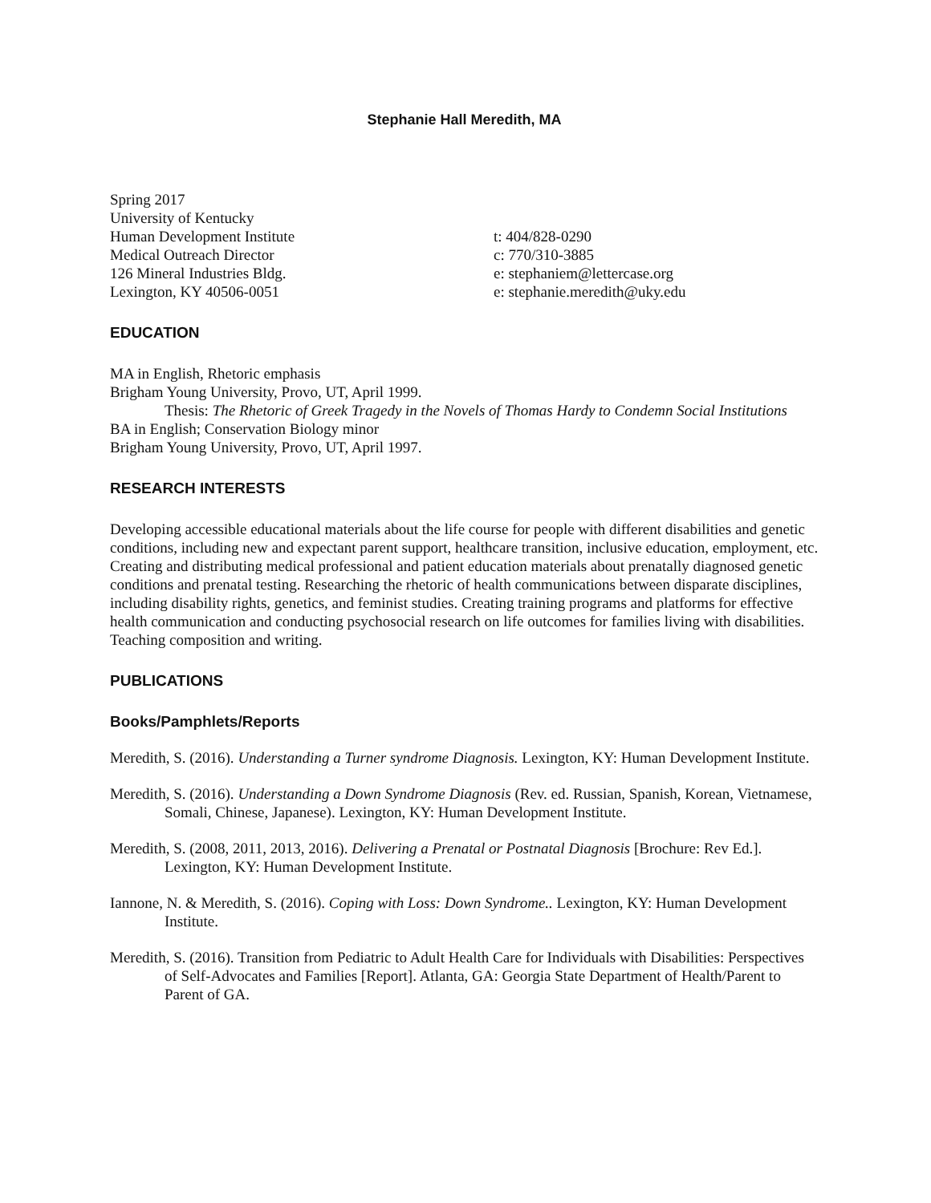Stephanie Hall Meredith, MA
Spring 2017
University of Kentucky
Human Development Institute
Medical Outreach Director
126 Mineral Industries Bldg.
Lexington, KY 40506-0051
t: 404/828-0290
c: 770/310-3885
e: stephaniem@lettercase.org
e: stephanie.meredith@uky.edu
EDUCATION
MA in English, Rhetoric emphasis
Brigham Young University, Provo, UT, April 1999.
Thesis: The Rhetoric of Greek Tragedy in the Novels of Thomas Hardy to Condemn Social Institutions
BA in English; Conservation Biology minor
Brigham Young University, Provo, UT, April 1997.
RESEARCH INTERESTS
Developing accessible educational materials about the life course for people with different disabilities and genetic conditions, including new and expectant parent support, healthcare transition, inclusive education, employment, etc. Creating and distributing medical professional and patient education materials about prenatally diagnosed genetic conditions and prenatal testing. Researching the rhetoric of health communications between disparate disciplines, including disability rights, genetics, and feminist studies. Creating training programs and platforms for effective health communication and conducting psychosocial research on life outcomes for families living with disabilities. Teaching composition and writing.
PUBLICATIONS
Books/Pamphlets/Reports
Meredith, S. (2016). Understanding a Turner syndrome Diagnosis. Lexington, KY: Human Development Institute.
Meredith, S. (2016). Understanding a Down Syndrome Diagnosis (Rev. ed. Russian, Spanish, Korean, Vietnamese, Somali, Chinese, Japanese). Lexington, KY: Human Development Institute.
Meredith, S. (2008, 2011, 2013, 2016). Delivering a Prenatal or Postnatal Diagnosis [Brochure: Rev Ed.]. Lexington, KY: Human Development Institute.
Iannone, N. & Meredith, S. (2016). Coping with Loss: Down Syndrome.. Lexington, KY: Human Development Institute.
Meredith, S. (2016). Transition from Pediatric to Adult Health Care for Individuals with Disabilities: Perspectives of Self-Advocates and Families [Report]. Atlanta, GA: Georgia State Department of Health/Parent to Parent of GA.